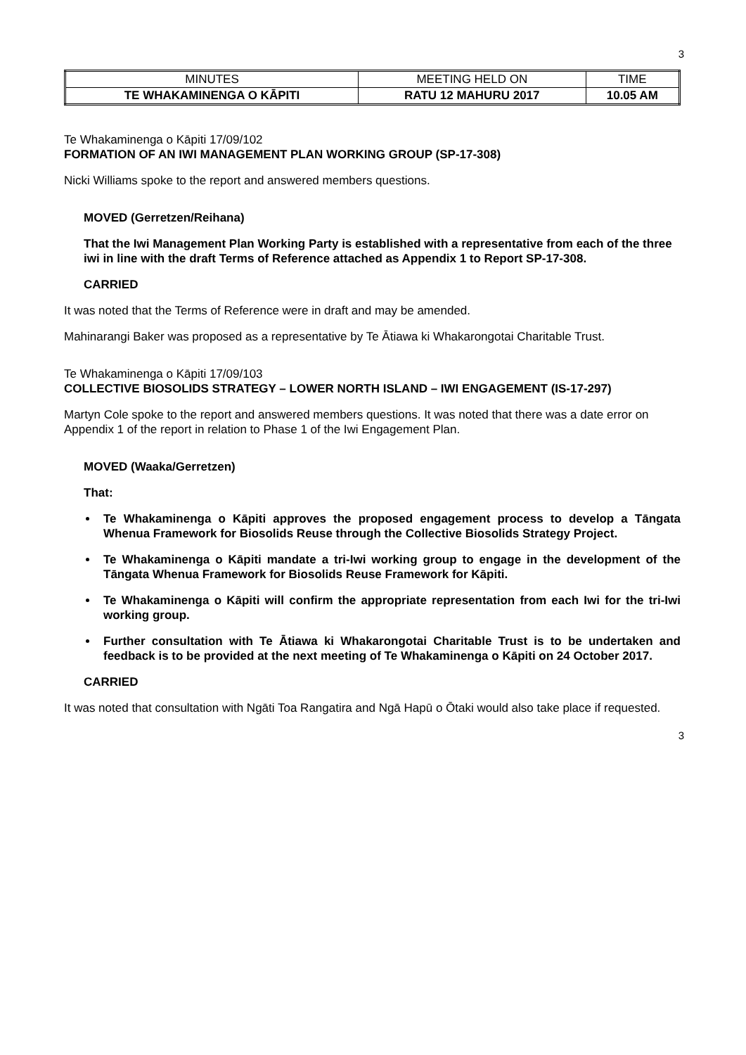3
| MINUTES | MEETING HELD ON | TIME |
| TE WHAKAMINENGA O KĀPITI | RATU 12 MAHURU 2017 | 10.05 AM |
Te Whakaminenga o Kāpiti 17/09/102
FORMATION OF AN IWI MANAGEMENT PLAN WORKING GROUP (SP-17-308)
Nicki Williams spoke to the report and answered members questions.
MOVED (Gerretzen/Reihana)
That the Iwi Management Plan Working Party is established with a representative from each of the three iwi in line with the draft Terms of Reference attached as Appendix 1 to Report SP-17-308.
CARRIED
It was noted that the Terms of Reference were in draft and may be amended.
Mahinarangi Baker was proposed as a representative by Te Ātiawa ki Whakarongotai Charitable Trust.
Te Whakaminenga o Kāpiti 17/09/103
COLLECTIVE BIOSOLIDS STRATEGY – LOWER NORTH ISLAND – IWI ENGAGEMENT (IS-17-297)
Martyn Cole spoke to the report and answered members questions. It was noted that there was a date error on Appendix 1 of the report in relation to Phase 1 of the Iwi Engagement Plan.
MOVED (Waaka/Gerretzen)
That:
Te Whakaminenga o Kāpiti approves the proposed engagement process to develop a Tāngata Whenua Framework for Biosolids Reuse through the Collective Biosolids Strategy Project.
Te Whakaminenga o Kāpiti mandate a tri-Iwi working group to engage in the development of the Tāngata Whenua Framework for Biosolids Reuse Framework for Kāpiti.
Te Whakaminenga o Kāpiti will confirm the appropriate representation from each Iwi for the tri-Iwi working group.
Further consultation with Te Ātiawa ki Whakarongotai Charitable Trust is to be undertaken and feedback is to be provided at the next meeting of Te Whakaminenga o Kāpiti on 24 October 2017.
CARRIED
It was noted that consultation with Ngāti Toa Rangatira and Ngā Hapū o Ōtaki would also take place if requested.
3